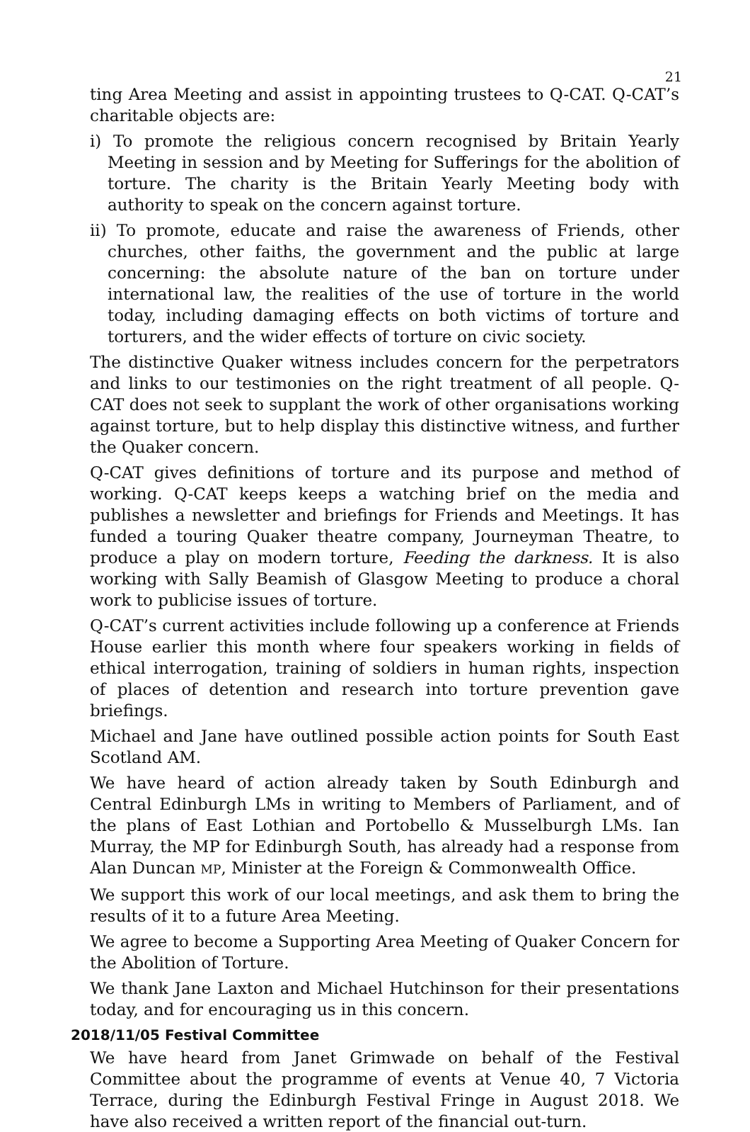21
ting Area Meeting and assist in appointing trustees to Q-CAT. Q-CAT’s charitable objects are:
i) To promote the religious concern recognised by Britain Yearly Meeting in session and by Meeting for Sufferings for the abolition of torture. The charity is the Britain Yearly Meeting body with authority to speak on the concern against torture.
ii) To promote, educate and raise the awareness of Friends, other churches, other faiths, the government and the public at large concerning: the absolute nature of the ban on torture under international law, the realities of the use of torture in the world today, including damaging effects on both victims of torture and torturers, and the wider effects of torture on civic society.
The distinctive Quaker witness includes concern for the perpetrators and links to our testimonies on the right treatment of all people. Q-CAT does not seek to supplant the work of other organisations working against torture, but to help display this distinctive witness, and further the Quaker concern.
Q-CAT gives definitions of torture and its purpose and method of working. Q-CAT keeps keeps a watching brief on the media and publishes a newsletter and briefings for Friends and Meetings. It has funded a touring Quaker theatre company, Journeyman Theatre, to produce a play on modern torture, Feeding the darkness. It is also working with Sally Beamish of Glasgow Meeting to produce a choral work to publicise issues of torture.
Q-CAT’s current activities include following up a conference at Friends House earlier this month where four speakers working in fields of ethical interrogation, training of soldiers in human rights, inspection of places of detention and research into torture prevention gave briefings.
Michael and Jane have outlined possible action points for South East Scotland AM.
We have heard of action already taken by South Edinburgh and Central Edinburgh LMs in writing to Members of Parliament, and of the plans of East Lothian and Portobello & Musselburgh LMs. Ian Murray, the MP for Edinburgh South, has already had a response from Alan Duncan MP, Minister at the Foreign & Commonwealth Office.
We support this work of our local meetings, and ask them to bring the results of it to a future Area Meeting.
We agree to become a Supporting Area Meeting of Quaker Concern for the Abolition of Torture.
We thank Jane Laxton and Michael Hutchinson for their presentations today, and for encouraging us in this concern.
2018/11/05 Festival Committee
We have heard from Janet Grimwade on behalf of the Festival Committee about the programme of events at Venue 40, 7 Victoria Terrace, during the Edinburgh Festival Fringe in August 2018. We have also received a written report of the financial out-turn.